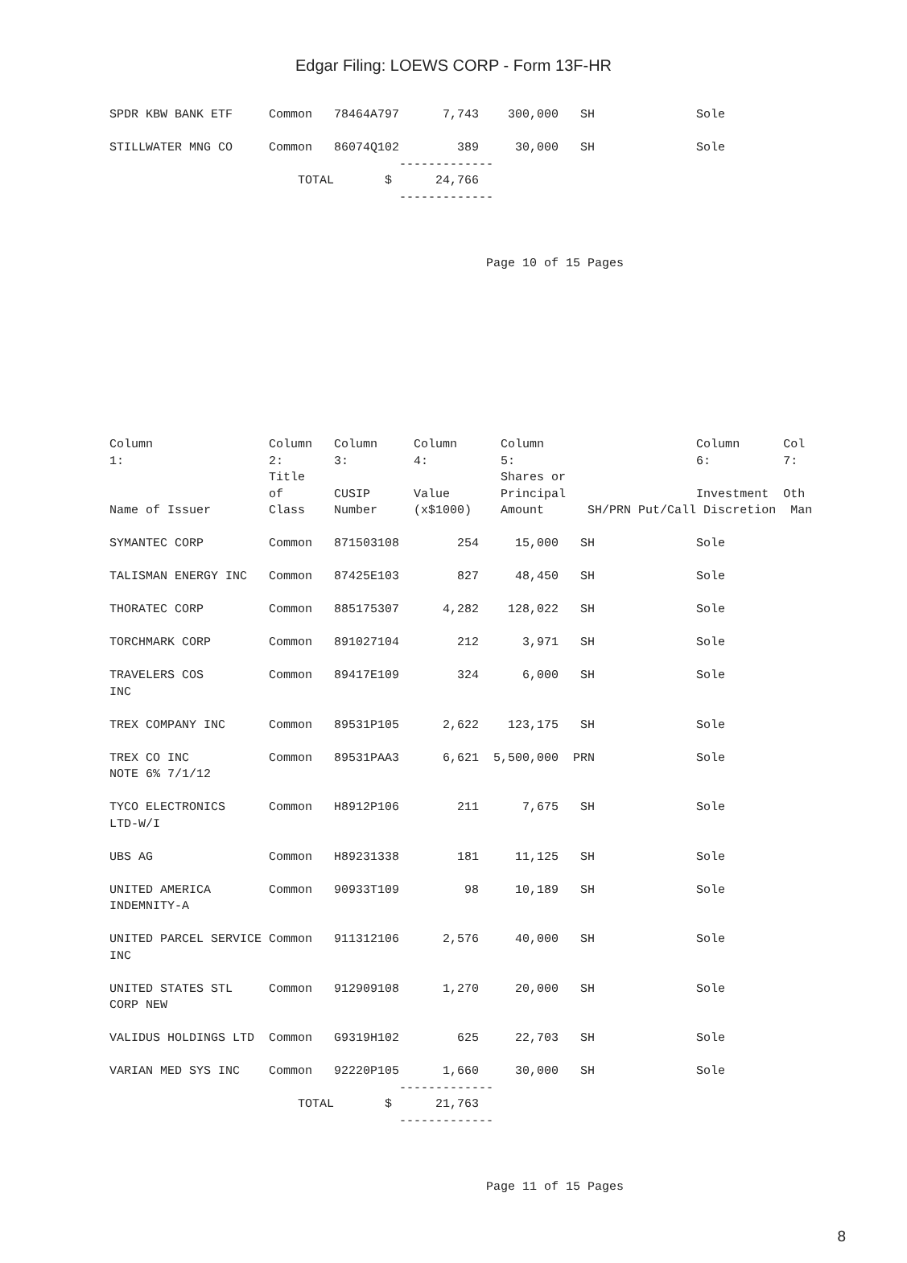Edgar Filing: LOEWS CORP - Form 13F-HR
SPDR KBW BANK ETF     Common   78464A797      7,743    300,000   SH              Sole

STILLWATER MNG CO     Common   86074Q102        389     30,000   SH              Sole
                                        -------------
                          TOTAL       $      24,766
                                        -------------



                                                    Page 10 of 15 Pages










Column                Column   Column     Column      Column                     Column      Col
1:                    2:       3:         4:          5:                         6:          7:
                      Title                           Shares or
                      of       CUSIP      Value       Principal                  Investment  Oth
Name of Issuer        Class    Number     (x$1000)    Amount      SH/PRN Put/Call Discretion  Man

SYMANTEC CORP         Common   871503108        254     15,000   SH              Sole

TALISMAN ENERGY INC   Common   87425E103        827     48,450   SH              Sole

THORATEC CORP         Common   885175307      4,282    128,022   SH              Sole

TORCHMARK CORP        Common   891027104        212      3,971   SH              Sole

TRAVELERS COS         Common   89417E109        324      6,000   SH              Sole
INC

TREX COMPANY INC      Common   89531P105      2,622    123,175   SH              Sole

TREX CO INC           Common   89531PAA3      6,621  5,500,000  PRN              Sole
NOTE 6% 7/1/12

TYCO ELECTRONICS      Common   H8912P106        211      7,675   SH              Sole
LTD-W/I

UBS AG                Common   H89231338        181     11,125   SH              Sole

UNITED AMERICA        Common   90933T109         98     10,189   SH              Sole
INDEMNITY-A

UNITED PARCEL SERVICE Common   911312106      2,576     40,000   SH              Sole
INC

UNITED STATES STL     Common   912909108      1,270     20,000   SH              Sole
CORP NEW

VALIDUS HOLDINGS LTD  Common   G9319H102        625     22,703   SH              Sole

VARIAN MED SYS INC    Common   92220P105      1,660     30,000   SH              Sole
                                        -------------
                          TOTAL       $      21,763
                                        -------------



                                                    Page 11 of 15 Pages
8